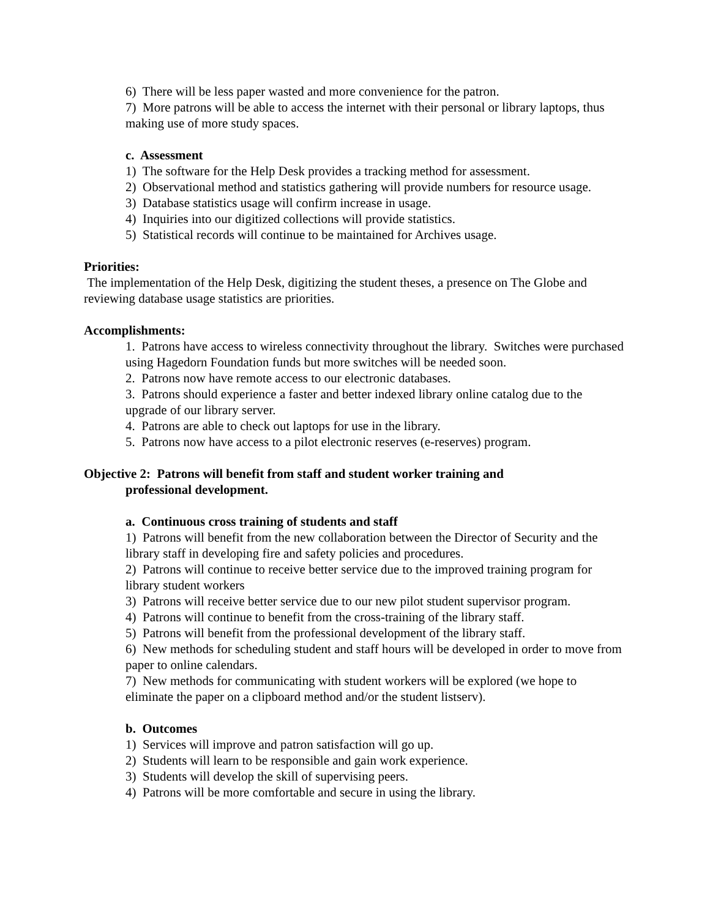6) There will be less paper wasted and more convenience for the patron.
7) More patrons will be able to access the internet with their personal or library laptops, thus making use of more study spaces.
c. Assessment
1) The software for the Help Desk provides a tracking method for assessment.
2) Observational method and statistics gathering will provide numbers for resource usage.
3) Database statistics usage will confirm increase in usage.
4) Inquiries into our digitized collections will provide statistics.
5) Statistical records will continue to be maintained for Archives usage.
Priorities:
The implementation of the Help Desk, digitizing the student theses, a presence on The Globe and reviewing database usage statistics are priorities.
Accomplishments:
1. Patrons have access to wireless connectivity throughout the library. Switches were purchased using Hagedorn Foundation funds but more switches will be needed soon.
2. Patrons now have remote access to our electronic databases.
3. Patrons should experience a faster and better indexed library online catalog due to the upgrade of our library server.
4. Patrons are able to check out laptops for use in the library.
5. Patrons now have access to a pilot electronic reserves (e-reserves) program.
Objective 2: Patrons will benefit from staff and student worker training and
professional development.
a. Continuous cross training of students and staff
1) Patrons will benefit from the new collaboration between the Director of Security and the library staff in developing fire and safety policies and procedures.
2) Patrons will continue to receive better service due to the improved training program for library student workers
3) Patrons will receive better service due to our new pilot student supervisor program.
4) Patrons will continue to benefit from the cross-training of the library staff.
5) Patrons will benefit from the professional development of the library staff.
6) New methods for scheduling student and staff hours will be developed in order to move from paper to online calendars.
7) New methods for communicating with student workers will be explored (we hope to eliminate the paper on a clipboard method and/or the student listserv).
b. Outcomes
1) Services will improve and patron satisfaction will go up.
2) Students will learn to be responsible and gain work experience.
3) Students will develop the skill of supervising peers.
4) Patrons will be more comfortable and secure in using the library.